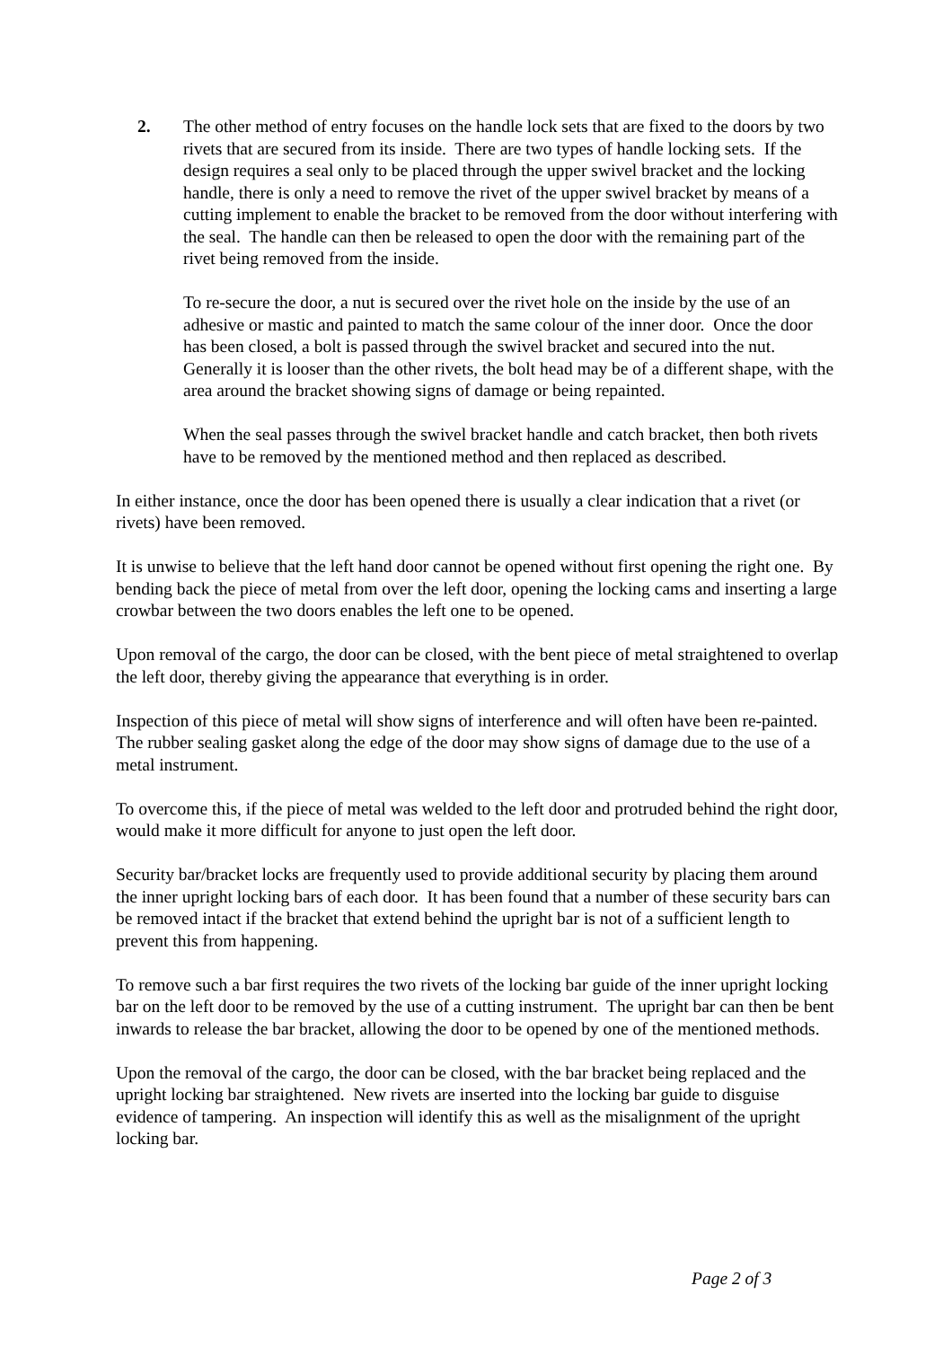2. The other method of entry focuses on the handle lock sets that are fixed to the doors by two rivets that are secured from its inside. There are two types of handle locking sets. If the design requires a seal only to be placed through the upper swivel bracket and the locking handle, there is only a need to remove the rivet of the upper swivel bracket by means of a cutting implement to enable the bracket to be removed from the door without interfering with the seal. The handle can then be released to open the door with the remaining part of the rivet being removed from the inside.
To re-secure the door, a nut is secured over the rivet hole on the inside by the use of an adhesive or mastic and painted to match the same colour of the inner door. Once the door has been closed, a bolt is passed through the swivel bracket and secured into the nut. Generally it is looser than the other rivets, the bolt head may be of a different shape, with the area around the bracket showing signs of damage or being repainted.
When the seal passes through the swivel bracket handle and catch bracket, then both rivets have to be removed by the mentioned method and then replaced as described.
In either instance, once the door has been opened there is usually a clear indication that a rivet (or rivets) have been removed.
It is unwise to believe that the left hand door cannot be opened without first opening the right one. By bending back the piece of metal from over the left door, opening the locking cams and inserting a large crowbar between the two doors enables the left one to be opened.
Upon removal of the cargo, the door can be closed, with the bent piece of metal straightened to overlap the left door, thereby giving the appearance that everything is in order.
Inspection of this piece of metal will show signs of interference and will often have been re-painted. The rubber sealing gasket along the edge of the door may show signs of damage due to the use of a metal instrument.
To overcome this, if the piece of metal was welded to the left door and protruded behind the right door, would make it more difficult for anyone to just open the left door.
Security bar/bracket locks are frequently used to provide additional security by placing them around the inner upright locking bars of each door. It has been found that a number of these security bars can be removed intact if the bracket that extend behind the upright bar is not of a sufficient length to prevent this from happening.
To remove such a bar first requires the two rivets of the locking bar guide of the inner upright locking bar on the left door to be removed by the use of a cutting instrument. The upright bar can then be bent inwards to release the bar bracket, allowing the door to be opened by one of the mentioned methods.
Upon the removal of the cargo, the door can be closed, with the bar bracket being replaced and the upright locking bar straightened. New rivets are inserted into the locking bar guide to disguise evidence of tampering. An inspection will identify this as well as the misalignment of the upright locking bar.
Page 2 of 3